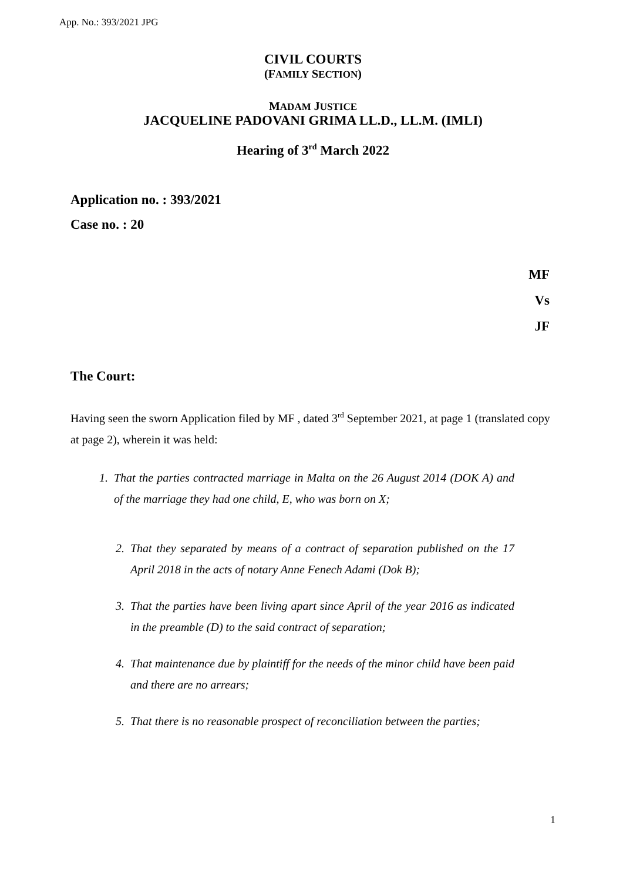App. No.: 393/2021 JPG
CIVIL COURTS
(FAMILY SECTION)
MADAM JUSTICE
JACQUELINE PADOVANI GRIMA LL.D., LL.M. (IMLI)
Hearing of 3<sup>rd</sup> March 2022
Application no. : 393/2021
Case no. : 20
MF
Vs
JF
The Court:
Having seen the sworn Application filed by MF , dated 3<sup>rd</sup> September 2021, at page 1 (translated copy at page 2), wherein it was held:
1. That the parties contracted marriage in Malta on the 26 August 2014 (DOK A) and of the marriage they had one child, E, who was born on X;
2. That they separated by means of a contract of separation published on the 17 April 2018 in the acts of notary Anne Fenech Adami (Dok B);
3. That the parties have been living apart since April of the year 2016 as indicated in the preamble (D) to the said contract of separation;
4. That maintenance due by plaintiff for the needs of the minor child have been paid and there are no arrears;
5. That there is no reasonable prospect of reconciliation between the parties;
1